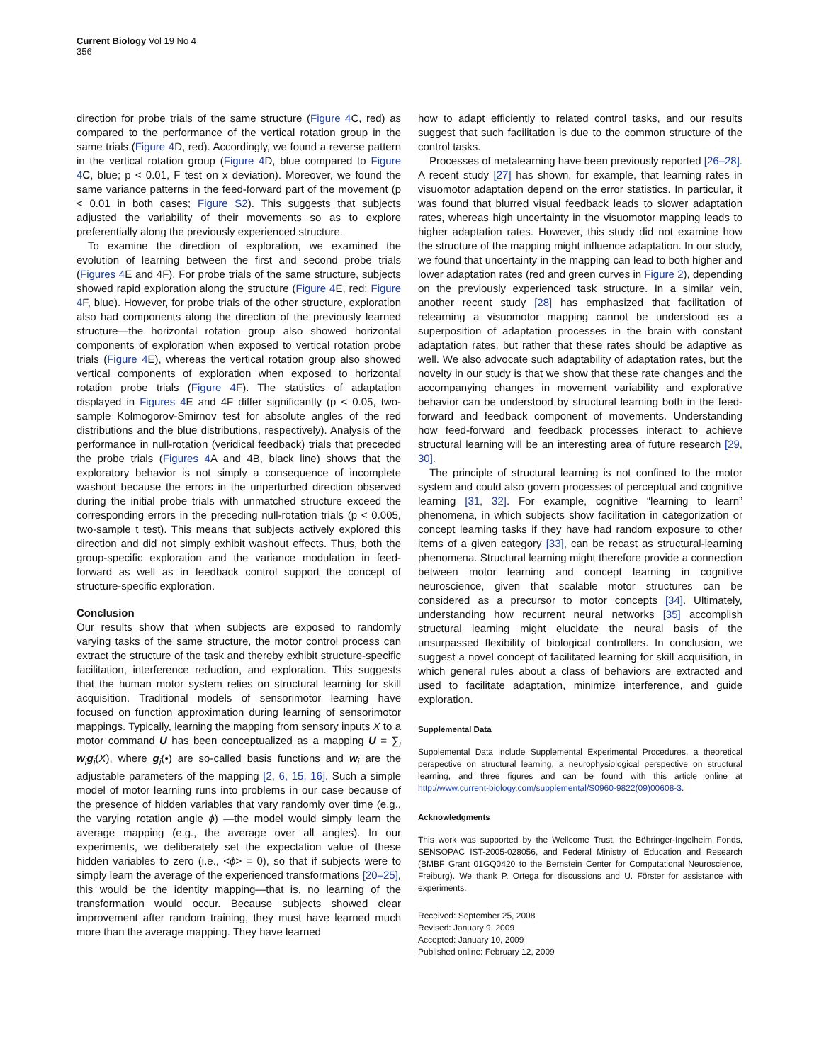Current Biology Vol 19 No 4
356
direction for probe trials of the same structure (Figure 4 C, red) as compared to the performance of the vertical rotation group in the same trials (Figure 4 D, red). Accordingly, we found a reverse pattern in the vertical rotation group (Figure 4 D, blue compared to Figure 4 C, blue; p < 0.01, F test on x deviation). Moreover, we found the same variance patterns in the feed-forward part of the movement (p < 0.01 in both cases; Figure S2). This suggests that subjects adjusted the variability of their movements so as to explore preferentially along the previously experienced structure.
To examine the direction of exploration, we examined the evolution of learning between the first and second probe trials (Figures 4 E and 4F). For probe trials of the same structure, subjects showed rapid exploration along the structure (Figure 4 E, red; Figure 4 F, blue). However, for probe trials of the other structure, exploration also had components along the direction of the previously learned structure—the horizontal rotation group also showed horizontal components of exploration when exposed to vertical rotation probe trials (Figure 4 E), whereas the vertical rotation group also showed vertical components of exploration when exposed to horizontal rotation probe trials (Figure 4 F). The statistics of adaptation displayed in Figures 4 E and 4F differ significantly (p < 0.05, two-sample Kolmogorov-Smirnov test for absolute angles of the red distributions and the blue distributions, respectively). Analysis of the performance in null-rotation (veridical feedback) trials that preceded the probe trials (Figures 4 A and 4B, black line) shows that the exploratory behavior is not simply a consequence of incomplete washout because the errors in the unperturbed direction observed during the initial probe trials with unmatched structure exceed the corresponding errors in the preceding null-rotation trials (p < 0.005, two-sample t test). This means that subjects actively explored this direction and did not simply exhibit washout effects. Thus, both the group-specific exploration and the variance modulation in feed-forward as well as in feedback control support the concept of structure-specific exploration.
Conclusion
Our results show that when subjects are exposed to randomly varying tasks of the same structure, the motor control process can extract the structure of the task and thereby exhibit structure-specific facilitation, interference reduction, and exploration. This suggests that the human motor system relies on structural learning for skill acquisition. Traditional models of sensorimotor learning have focused on function approximation during learning of sensorimotor mappings. Typically, learning the mapping from sensory inputs X to a motor command U has been conceptualized as a mapping U = ∑<sub>i</sub> w<sub>i</sub>g<sub>i</sub>(X), where g<sub>i</sub>(•) are so-called basis functions and w<sub>i</sub> are the adjustable parameters of the mapping [2, 6, 15, 16]. Such a simple model of motor learning runs into problems in our case because of the presence of hidden variables that vary randomly over time (e.g., the varying rotation angle ϕ) —the model would simply learn the average mapping (e.g., the average over all angles). In our experiments, we deliberately set the expectation value of these hidden variables to zero (i.e., <ϕ> = 0), so that if subjects were to simply learn the average of the experienced transformations [20–25], this would be the identity mapping—that is, no learning of the transformation would occur. Because subjects showed clear improvement after random training, they must have learned much more than the average mapping. They have learned
how to adapt efficiently to related control tasks, and our results suggest that such facilitation is due to the common structure of the control tasks.
Processes of metalearning have been previously reported [26–28]. A recent study [27] has shown, for example, that learning rates in visuomotor adaptation depend on the error statistics. In particular, it was found that blurred visual feedback leads to slower adaptation rates, whereas high uncertainty in the visuomotor mapping leads to higher adaptation rates. However, this study did not examine how the structure of the mapping might influence adaptation. In our study, we found that uncertainty in the mapping can lead to both higher and lower adaptation rates (red and green curves in Figure 2), depending on the previously experienced task structure. In a similar vein, another recent study [28] has emphasized that facilitation of relearning a visuomotor mapping cannot be understood as a superposition of adaptation processes in the brain with constant adaptation rates, but rather that these rates should be adaptive as well. We also advocate such adaptability of adaptation rates, but the novelty in our study is that we show that these rate changes and the accompanying changes in movement variability and explorative behavior can be understood by structural learning both in the feed-forward and feedback component of movements. Understanding how feed-forward and feedback processes interact to achieve structural learning will be an interesting area of future research [29, 30].
The principle of structural learning is not confined to the motor system and could also govern processes of perceptual and cognitive learning [31, 32]. For example, cognitive “learning to learn” phenomena, in which subjects show facilitation in categorization or concept learning tasks if they have had random exposure to other items of a given category [33], can be recast as structural-learning phenomena. Structural learning might therefore provide a connection between motor learning and concept learning in cognitive neuroscience, given that scalable motor structures can be considered as a precursor to motor concepts [34]. Ultimately, understanding how recurrent neural networks [35] accomplish structural learning might elucidate the neural basis of the unsurpassed flexibility of biological controllers. In conclusion, we suggest a novel concept of facilitated learning for skill acquisition, in which general rules about a class of behaviors are extracted and used to facilitate adaptation, minimize interference, and guide exploration.
Supplemental Data
Supplemental Data include Supplemental Experimental Procedures, a theoretical perspective on structural learning, a neurophysiological perspective on structural learning, and three figures and can be found with this article online at http://www.current-biology.com/supplemental/S0960-9822(09)00608-3.
Acknowledgments
This work was supported by the Wellcome Trust, the Böhringer-Ingelheim Fonds, SENSOPAC IST-2005-028056, and Federal Ministry of Education and Research (BMBF Grant 01GQ0420 to the Bernstein Center for Computational Neuroscience, Freiburg). We thank P. Ortega for discussions and U. Förster for assistance with experiments.
Received: September 25, 2008
Revised: January 9, 2009
Accepted: January 10, 2009
Published online: February 12, 2009